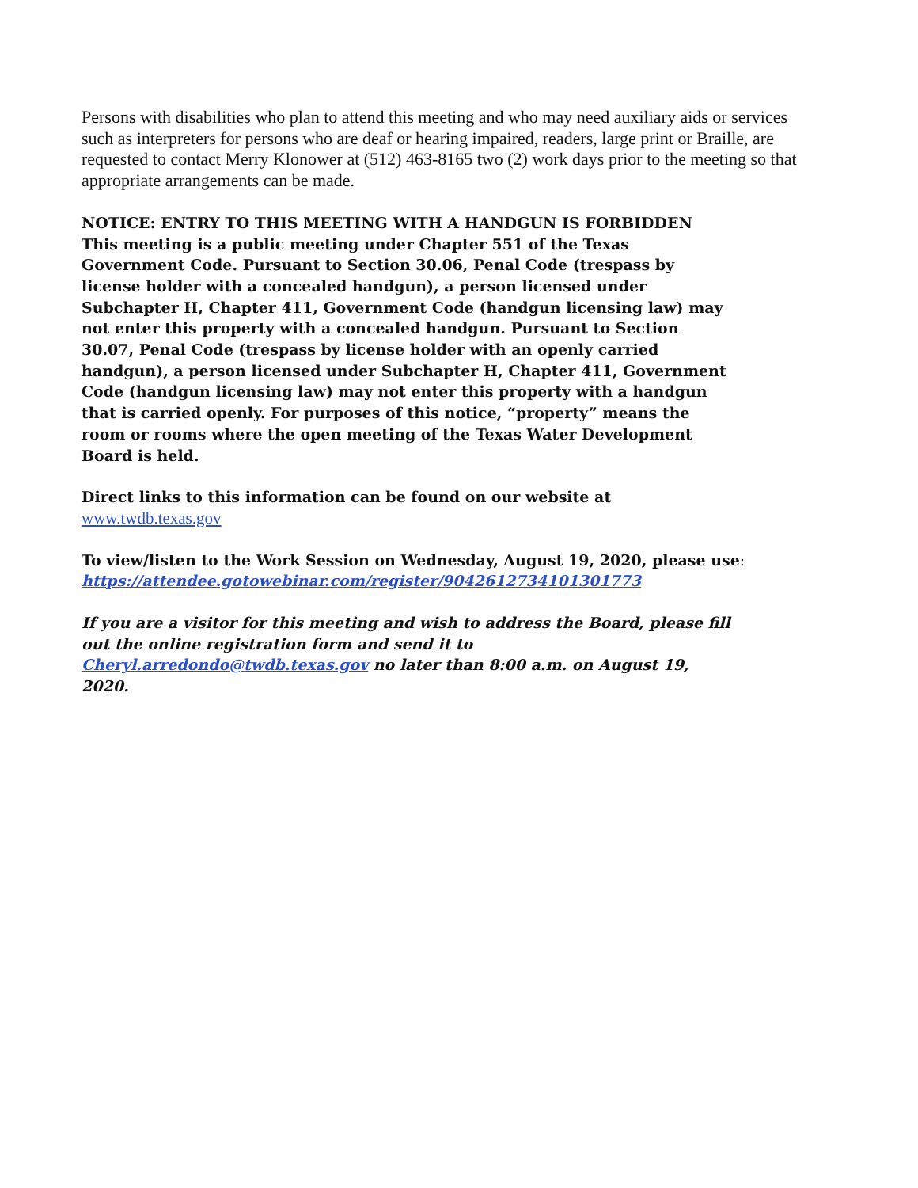Persons with disabilities who plan to attend this meeting and who may need auxiliary aids or services such as interpreters for persons who are deaf or hearing impaired, readers, large print or Braille, are requested to contact Merry Klonower at (512) 463-8165 two (2) work days prior to the meeting so that appropriate arrangements can be made.
NOTICE: ENTRY TO THIS MEETING WITH A HANDGUN IS FORBIDDEN
This meeting is a public meeting under Chapter 551 of the Texas Government Code. Pursuant to Section 30.06, Penal Code (trespass by license holder with a concealed handgun), a person licensed under Subchapter H, Chapter 411, Government Code (handgun licensing law) may not enter this property with a concealed handgun. Pursuant to Section 30.07, Penal Code (trespass by license holder with an openly carried handgun), a person licensed under Subchapter H, Chapter 411, Government Code (handgun licensing law) may not enter this property with a handgun that is carried openly. For purposes of this notice, “property” means the room or rooms where the open meeting of the Texas Water Development Board is held.
Direct links to this information can be found on our website at
www.twdb.texas.gov
To view/listen to the Work Session on Wednesday, August 19, 2020, please use:
https://attendee.gotowebinar.com/register/9042612734101301773
If you are a visitor for this meeting and wish to address the Board, please fill out the online registration form and send it to Cheryl.arredondo@twdb.texas.gov no later than 8:00 a.m. on August 19, 2020.